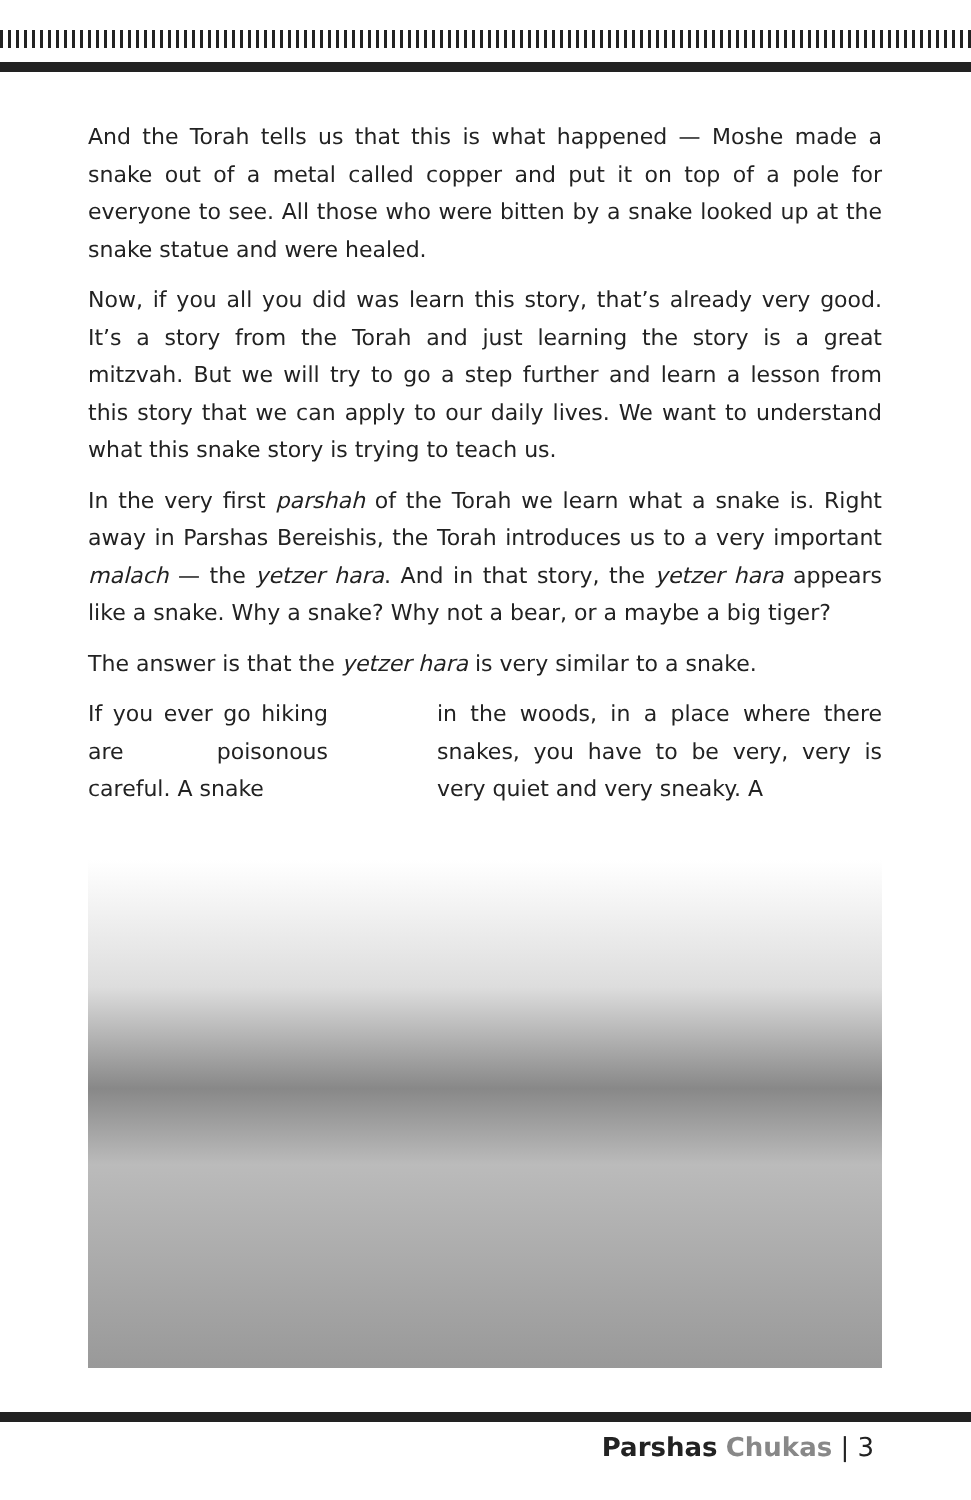And the Torah tells us that this is what happened — Moshe made a snake out of a metal called copper and put it on top of a pole for everyone to see. All those who were bitten by a snake looked up at the snake statue and were healed.
Now, if you all you did was learn this story, that’s already very good. It’s a story from the Torah and just learning the story is a great mitzvah. But we will try to go a step further and learn a lesson from this story that we can apply to our daily lives. We want to understand what this snake story is trying to teach us.
In the very first parshah of the Torah we learn what a snake is. Right away in Parshas Bereishis, the Torah introduces us to a very important malach — the yetzer hara. And in that story, the yetzer hara appears like a snake. Why a snake? Why not a bear, or a maybe a big tiger?
The answer is that the yetzer hara is very similar to a snake.
If you ever go hiking are poisonous careful. A snake
in the woods, in a place where there snakes, you have to be very, very is very quiet and very sneaky. A
Parshas Chukas | 3